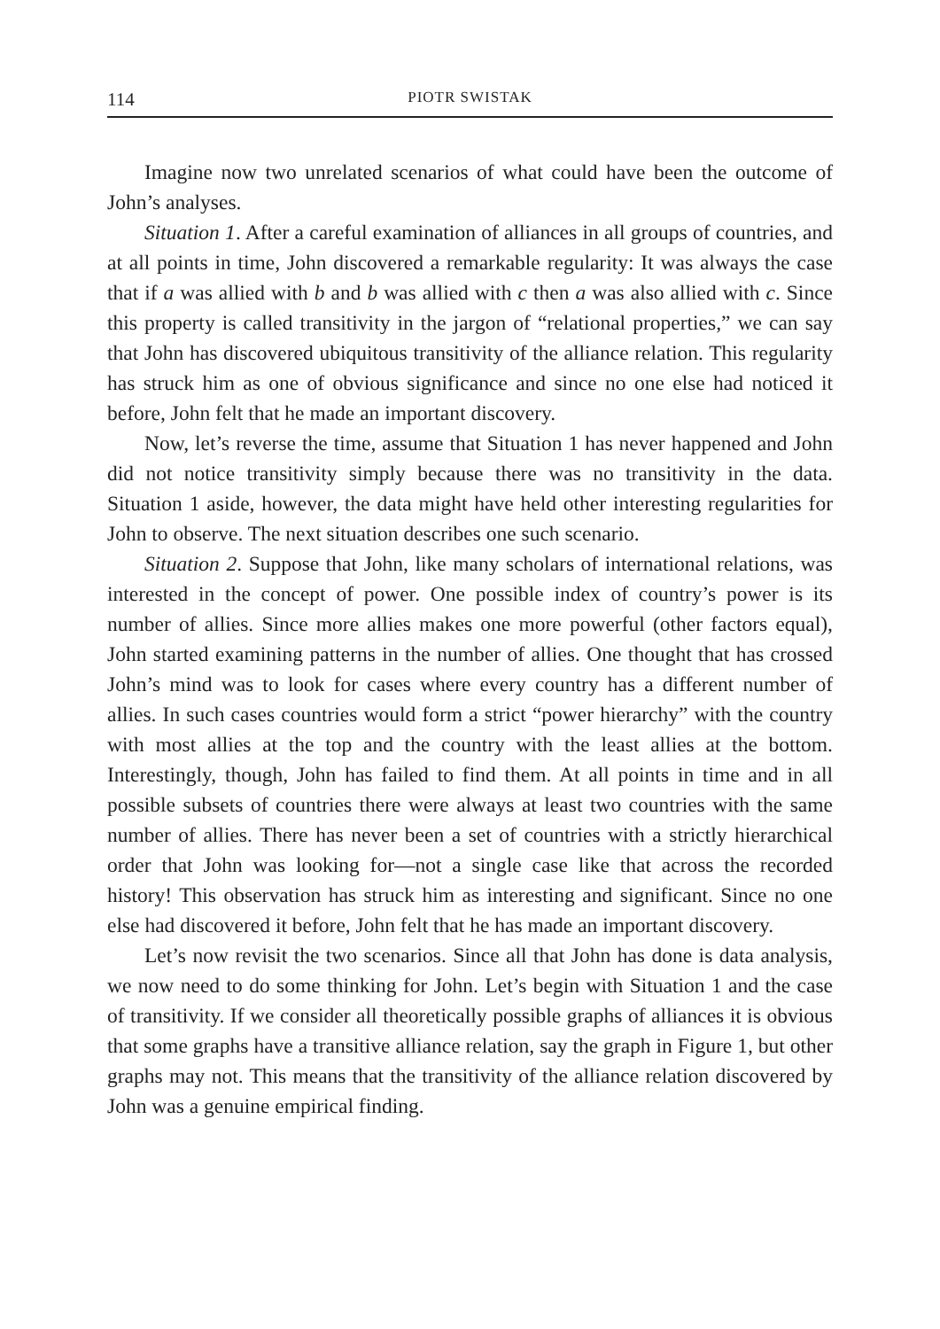114 PIOTR SWISTAK
Imagine now two unrelated scenarios of what could have been the outcome of John’s analyses.
Situation 1. After a careful examination of alliances in all groups of countries, and at all points in time, John discovered a remarkable regularity: It was always the case that if a was allied with b and b was allied with c then a was also allied with c. Since this property is called transitivity in the jargon of “relational properties,” we can say that John has discovered ubiquitous transitivity of the alliance relation. This regularity has struck him as one of obvious significance and since no one else had noticed it before, John felt that he made an important discovery.
Now, let’s reverse the time, assume that Situation 1 has never happened and John did not notice transitivity simply because there was no transitivity in the data. Situation 1 aside, however, the data might have held other interesting regularities for John to observe. The next situation describes one such scenario.
Situation 2. Suppose that John, like many scholars of international relations, was interested in the concept of power. One possible index of country’s power is its number of allies. Since more allies makes one more powerful (other factors equal), John started examining patterns in the number of allies. One thought that has crossed John’s mind was to look for cases where every country has a different number of allies. In such cases countries would form a strict “power hierarchy” with the country with most allies at the top and the country with the least allies at the bottom. Interestingly, though, John has failed to find them. At all points in time and in all possible subsets of countries there were always at least two countries with the same number of allies. There has never been a set of countries with a strictly hierarchical order that John was looking for—not a single case like that across the recorded history! This observation has struck him as interesting and significant. Since no one else had discovered it before, John felt that he has made an important discovery.
Let’s now revisit the two scenarios. Since all that John has done is data analysis, we now need to do some thinking for John. Let’s begin with Situation 1 and the case of transitivity. If we consider all theoretically possible graphs of alliances it is obvious that some graphs have a transitive alliance relation, say the graph in Figure 1, but other graphs may not. This means that the transitivity of the alliance relation discovered by John was a genuine empirical finding.